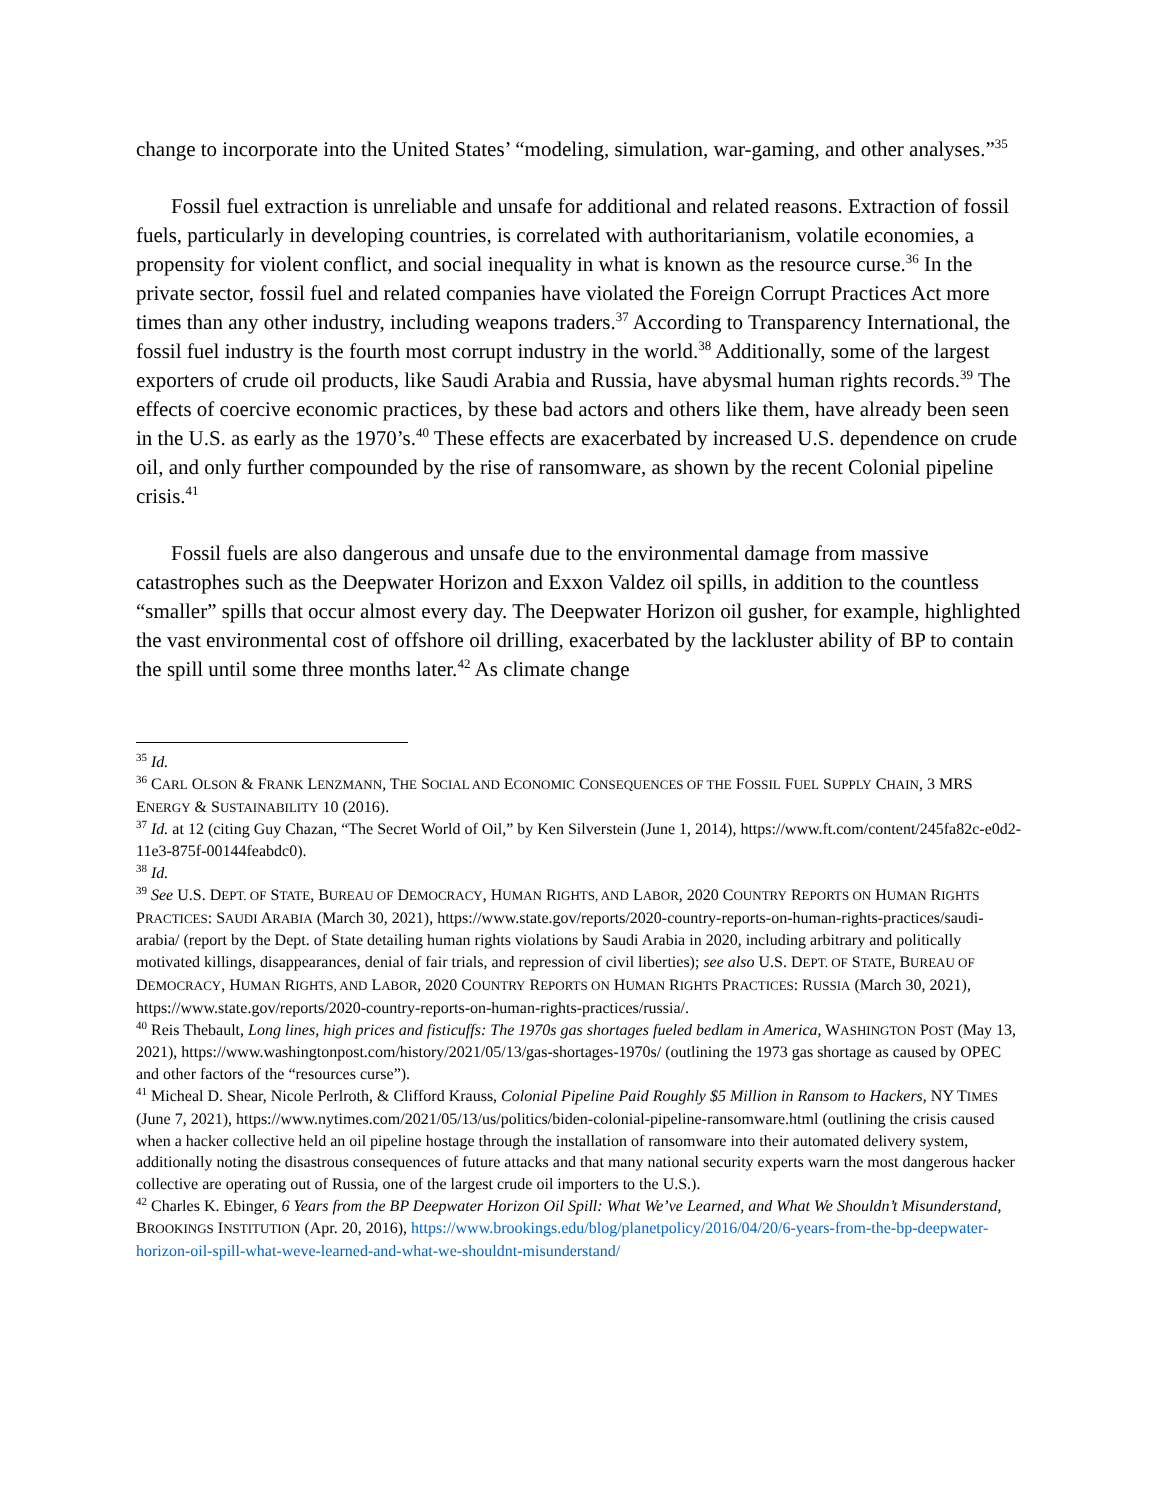change to incorporate into the United States’ “modeling, simulation, war-gaming, and other analyses.”<sup>35</sup>
Fossil fuel extraction is unreliable and unsafe for additional and related reasons. Extraction of fossil fuels, particularly in developing countries, is correlated with authoritarianism, volatile economies, a propensity for violent conflict, and social inequality in what is known as the resource curse.<sup>36</sup> In the private sector, fossil fuel and related companies have violated the Foreign Corrupt Practices Act more times than any other industry, including weapons traders.<sup>37</sup> According to Transparency International, the fossil fuel industry is the fourth most corrupt industry in the world.<sup>38</sup> Additionally, some of the largest exporters of crude oil products, like Saudi Arabia and Russia, have abysmal human rights records.<sup>39</sup> The effects of coercive economic practices, by these bad actors and others like them, have already been seen in the U.S. as early as the 1970’s.<sup>40</sup> These effects are exacerbated by increased U.S. dependence on crude oil, and only further compounded by the rise of ransomware, as shown by the recent Colonial pipeline crisis.<sup>41</sup>
Fossil fuels are also dangerous and unsafe due to the environmental damage from massive catastrophes such as the Deepwater Horizon and Exxon Valdez oil spills, in addition to the countless “smaller” spills that occur almost every day. The Deepwater Horizon oil gusher, for example, highlighted the vast environmental cost of offshore oil drilling, exacerbated by the lackluster ability of BP to contain the spill until some three months later.<sup>42</sup> As climate change
<sup>35</sup> Id.
<sup>36</sup> CARL OLSON & FRANK LENZMANN, THE SOCIAL AND ECONOMIC CONSEQUENCES OF THE FOSSIL FUEL SUPPLY CHAIN, 3 MRS ENERGY & SUSTAINABILITY 10 (2016).
<sup>37</sup> Id. at 12 (citing Guy Chazan, “The Secret World of Oil,” by Ken Silverstein (June 1, 2014), https://www.ft.com/content/245fa82c-e0d2-11e3-875f-00144feabdc0).
<sup>38</sup> Id.
<sup>39</sup> See U.S. DEPT. OF STATE, BUREAU OF DEMOCRACY, HUMAN RIGHTS, AND LABOR, 2020 COUNTRY REPORTS ON HUMAN RIGHTS PRACTICES: SAUDI ARABIA (March 30, 2021), https://www.state.gov/reports/2020-country-reports-on-human-rights-practices/saudi-arabia/ (report by the Dept. of State detailing human rights violations by Saudi Arabia in 2020, including arbitrary and politically motivated killings, disappearances, denial of fair trials, and repression of civil liberties); see also U.S. DEPT. OF STATE, BUREAU OF DEMOCRACY, HUMAN RIGHTS, AND LABOR, 2020 COUNTRY REPORTS ON HUMAN RIGHTS PRACTICES: RUSSIA (March 30, 2021), https://www.state.gov/reports/2020-country-reports-on-human-rights-practices/russia/.
<sup>40</sup> Reis Thebault, Long lines, high prices and fisticuffs: The 1970s gas shortages fueled bedlam in America, WASHINGTON POST (May 13, 2021), https://www.washingtonpost.com/history/2021/05/13/gas-shortages-1970s/ (outlining the 1973 gas shortage as caused by OPEC and other factors of the “resources curse”).
<sup>41</sup> Micheal D. Shear, Nicole Perlroth, & Clifford Krauss, Colonial Pipeline Paid Roughly $5 Million in Ransom to Hackers, NY TIMES (June 7, 2021), https://www.nytimes.com/2021/05/13/us/politics/biden-colonial-pipeline-ransomware.html (outlining the crisis caused when a hacker collective held an oil pipeline hostage through the installation of ransomware into their automated delivery system, additionally noting the disastrous consequences of future attacks and that many national security experts warn the most dangerous hacker collective are operating out of Russia, one of the largest crude oil importers to the U.S.).
<sup>42</sup> Charles K. Ebinger, 6 Years from the BP Deepwater Horizon Oil Spill: What We’ve Learned, and What We Shouldn’t Misunderstand, BROOKINGS INSTITUTION (Apr. 20, 2016), https://www.brookings.edu/blog/planetpolicy/2016/04/20/6-years-from-the-bp-deepwater-horizon-oil-spill-what-weve-learned-and-what-we-shouldnt-misunderstand/